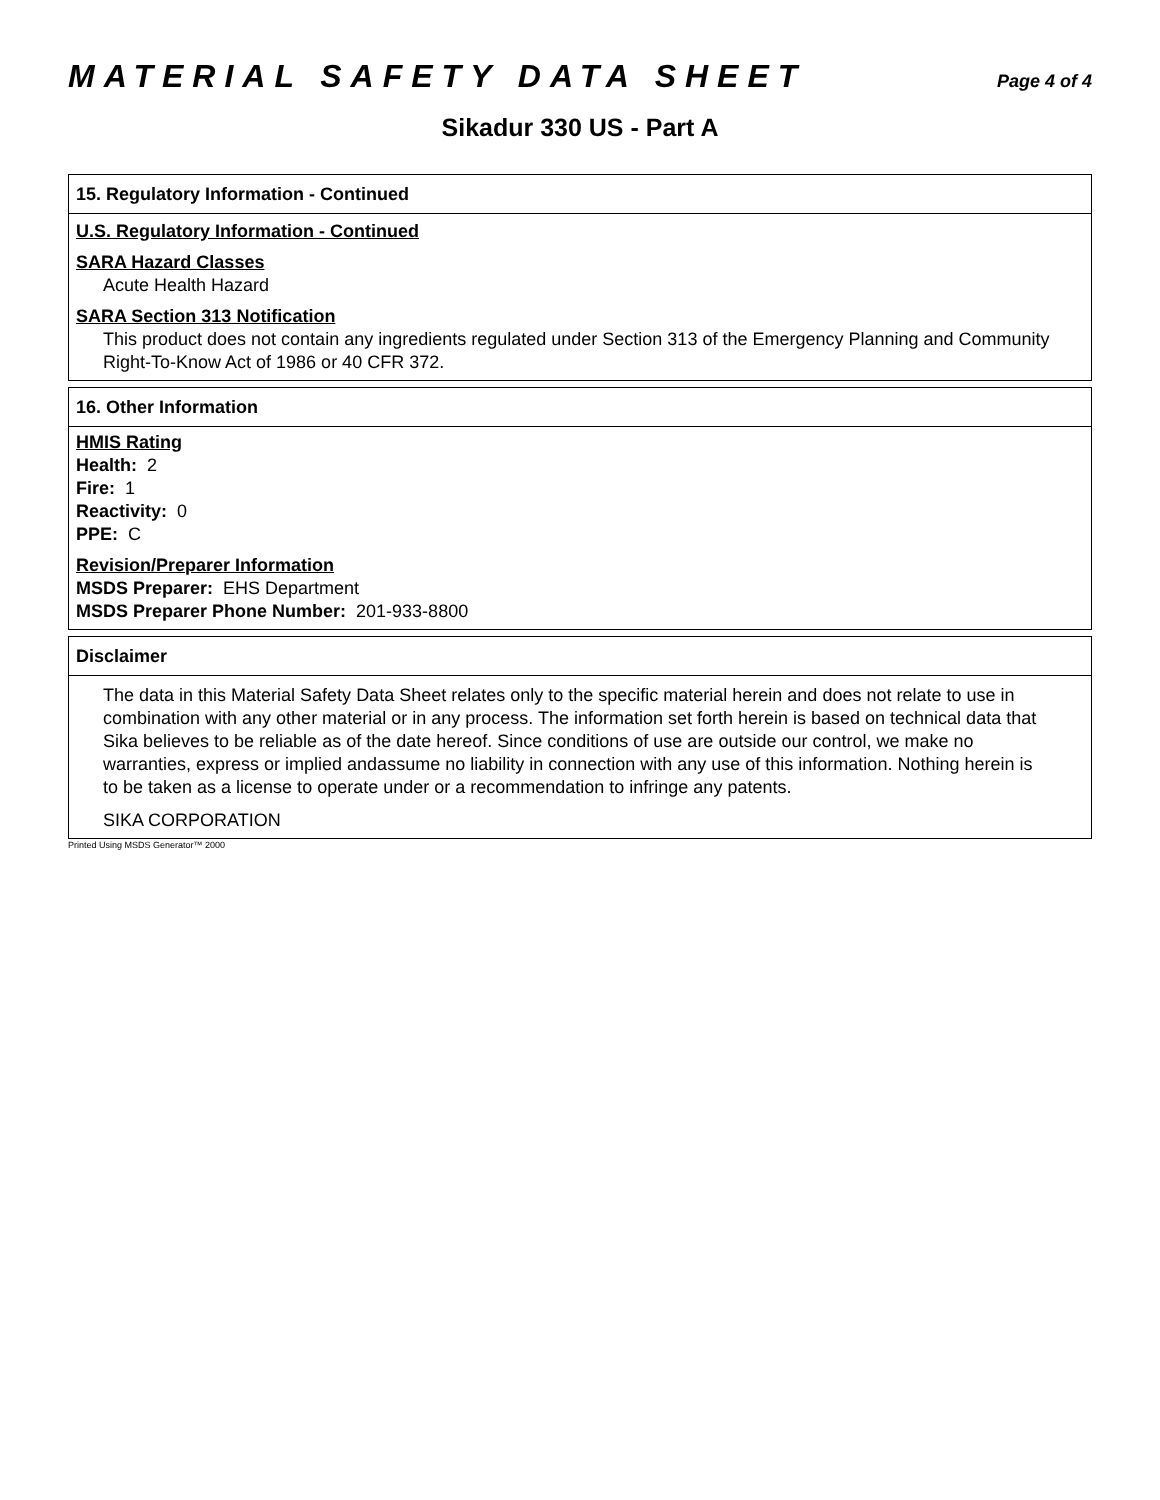MATERIAL SAFETY DATA SHEET
Page 4 of 4
Sikadur 330 US - Part A
15. Regulatory Information - Continued
U.S. Regulatory Information - Continued
SARA Hazard Classes
Acute Health Hazard
SARA Section 313 Notification
This product does not contain any ingredients regulated under Section 313 of the Emergency Planning and Community Right-To-Know Act of 1986 or 40 CFR 372.
16. Other Information
HMIS Rating
Health: 2
Fire: 1
Reactivity: 0
PPE: C
Revision/Preparer Information
MSDS Preparer: EHS Department
MSDS Preparer Phone Number: 201-933-8800
Disclaimer
The data in this Material Safety Data Sheet relates only to the specific material herein and does not relate to use in combination with any other material or in any process. The information set forth herein is based on technical data that Sika believes to be reliable as of the date hereof. Since conditions of use are outside our control, we make no warranties, express or implied andassume no liability in connection with any use of this information. Nothing herein is to be taken as a license to operate under or a recommendation to infringe any patents.
SIKA CORPORATION
Printed Using MSDS Generator™ 2000